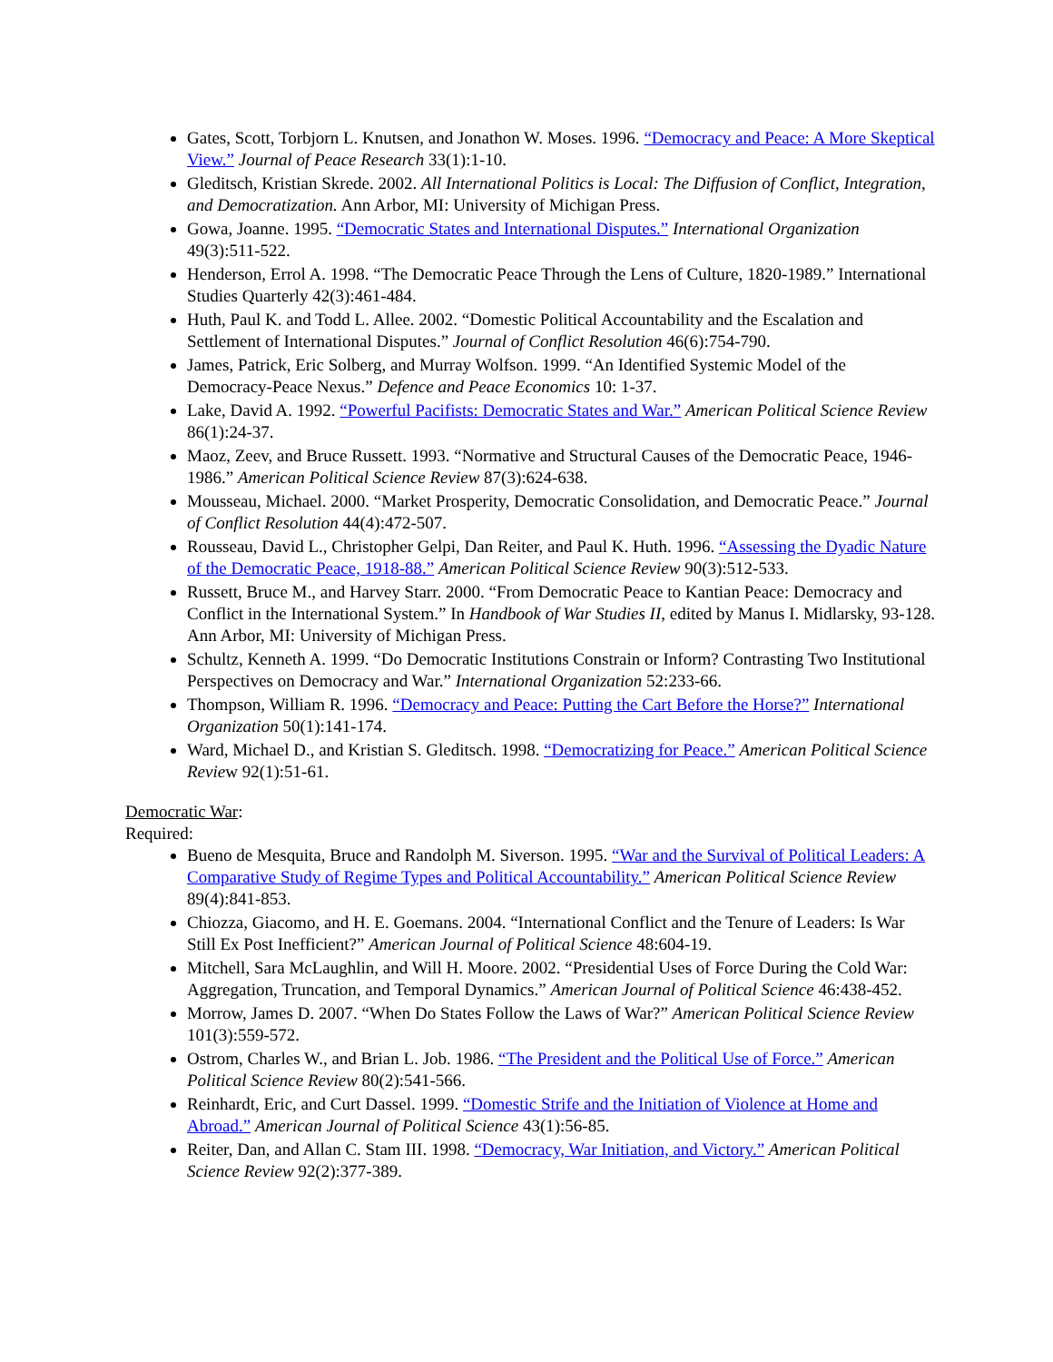Gates, Scott, Torbjorn L. Knutsen, and Jonathon W. Moses. 1996. “Democracy and Peace: A More Skeptical View.” Journal of Peace Research 33(1):1-10.
Gleditsch, Kristian Skrede. 2002. All International Politics is Local: The Diffusion of Conflict, Integration, and Democratization. Ann Arbor, MI: University of Michigan Press.
Gowa, Joanne. 1995. “Democratic States and International Disputes.” International Organization 49(3):511-522.
Henderson, Errol A. 1998. “The Democratic Peace Through the Lens of Culture, 1820-1989.” International Studies Quarterly 42(3):461-484.
Huth, Paul K. and Todd L. Allee. 2002. “Domestic Political Accountability and the Escalation and Settlement of International Disputes.” Journal of Conflict Resolution 46(6):754-790.
James, Patrick, Eric Solberg, and Murray Wolfson. 1999. “An Identified Systemic Model of the Democracy-Peace Nexus.” Defence and Peace Economics 10: 1-37.
Lake, David A. 1992. “Powerful Pacifists: Democratic States and War.” American Political Science Review 86(1):24-37.
Maoz, Zeev, and Bruce Russett. 1993. “Normative and Structural Causes of the Democratic Peace, 1946-1986.” American Political Science Review 87(3):624-638.
Mousseau, Michael. 2000. “Market Prosperity, Democratic Consolidation, and Democratic Peace.” Journal of Conflict Resolution 44(4):472-507.
Rousseau, David L., Christopher Gelpi, Dan Reiter, and Paul K. Huth. 1996. “Assessing the Dyadic Nature of the Democratic Peace, 1918-88.” American Political Science Review 90(3):512-533.
Russett, Bruce M., and Harvey Starr. 2000. “From Democratic Peace to Kantian Peace: Democracy and Conflict in the International System.” In Handbook of War Studies II, edited by Manus I. Midlarsky, 93-128. Ann Arbor, MI: University of Michigan Press.
Schultz, Kenneth A. 1999. “Do Democratic Institutions Constrain or Inform? Contrasting Two Institutional Perspectives on Democracy and War.” International Organization 52:233-66.
Thompson, William R. 1996. “Democracy and Peace: Putting the Cart Before the Horse?” International Organization 50(1):141-174.
Ward, Michael D., and Kristian S. Gleditsch. 1998. “Democratizing for Peace.” American Political Science Review 92(1):51-61.
Democratic War:
Required:
Bueno de Mesquita, Bruce and Randolph M. Siverson. 1995. “War and the Survival of Political Leaders: A Comparative Study of Regime Types and Political Accountability.” American Political Science Review 89(4):841-853.
Chiozza, Giacomo, and H. E. Goemans. 2004. “International Conflict and the Tenure of Leaders: Is War Still Ex Post Inefficient?” American Journal of Political Science 48:604-19.
Mitchell, Sara McLaughlin, and Will H. Moore. 2002. “Presidential Uses of Force During the Cold War: Aggregation, Truncation, and Temporal Dynamics.” American Journal of Political Science 46:438-452.
Morrow, James D. 2007. “When Do States Follow the Laws of War?” American Political Science Review 101(3):559-572.
Ostrom, Charles W., and Brian L. Job. 1986. “The President and the Political Use of Force.” American Political Science Review 80(2):541-566.
Reinhardt, Eric, and Curt Dassel. 1999. “Domestic Strife and the Initiation of Violence at Home and Abroad.” American Journal of Political Science 43(1):56-85.
Reiter, Dan, and Allan C. Stam III. 1998. “Democracy, War Initiation, and Victory.” American Political Science Review 92(2):377-389.